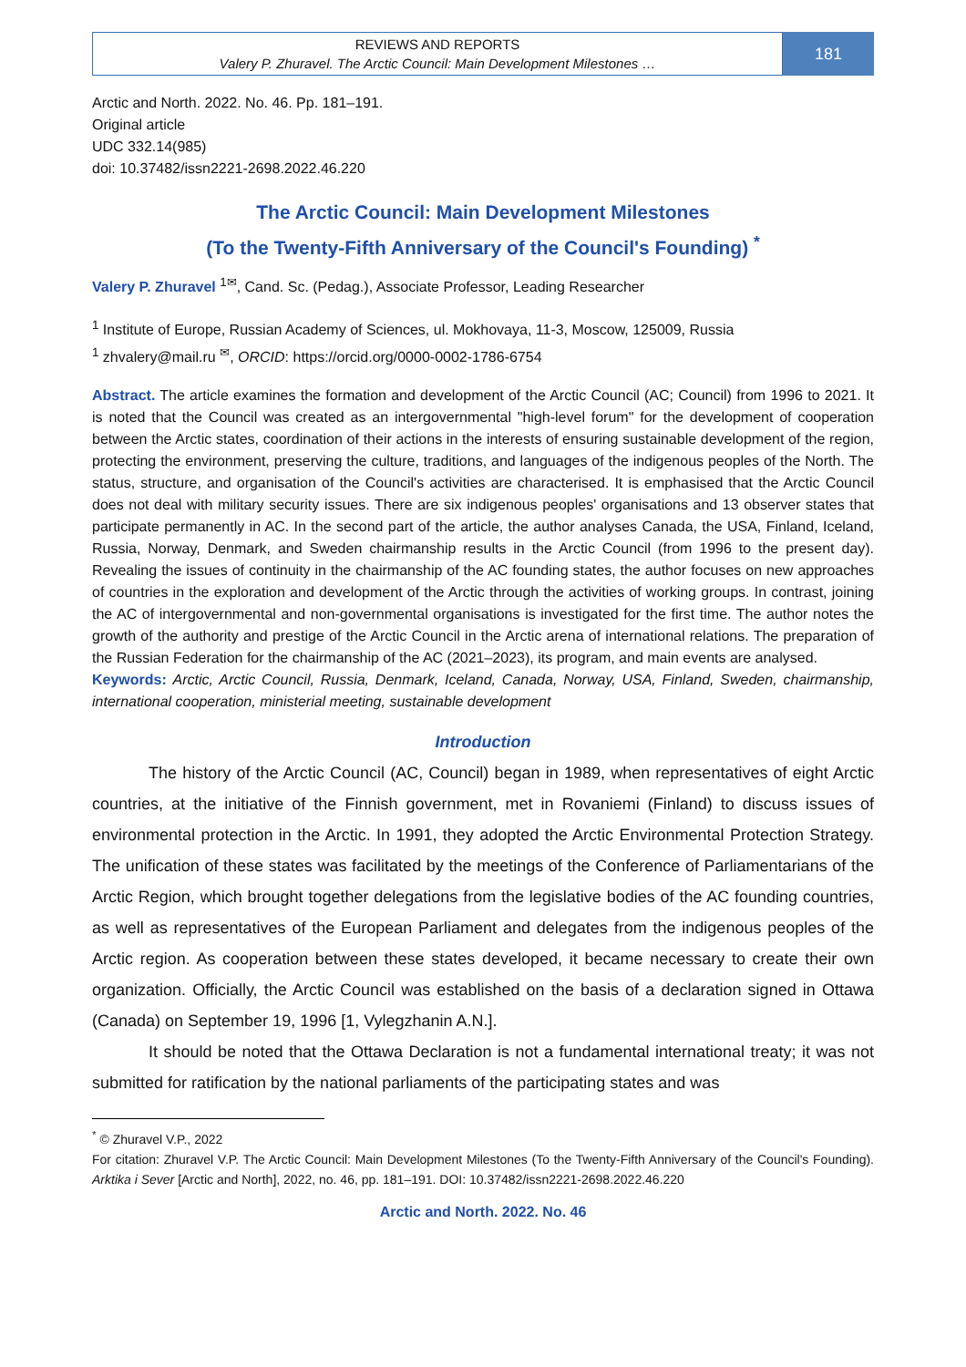REVIEWS AND REPORTS
Valery P. Zhuravel. The Arctic Council: Main Development Milestones …
181
Arctic and North. 2022. No. 46. Pp. 181–191.
Original article
UDC 332.14(985)
doi: 10.37482/issn2221-2698.2022.46.220
The Arctic Council: Main Development Milestones
(To the Twenty-Fifth Anniversary of the Council's Founding) <sup>*</sup>
Valery P. Zhuravel <sup>1✉</sup>, Cand. Sc. (Pedag.), Associate Professor, Leading Researcher
<sup>1</sup> Institute of Europe, Russian Academy of Sciences, ul. Mokhovaya, 11-3, Moscow, 125009, Russia
<sup>1</sup> zhvalery@mail.ru <sup>✉</sup>, ORCID: https://orcid.org/0000-0002-1786-6754
Abstract. The article examines the formation and development of the Arctic Council (AC; Council) from 1996 to 2021. It is noted that the Council was created as an intergovernmental "high-level forum" for the development of cooperation between the Arctic states, coordination of their actions in the interests of ensuring sustainable development of the region, protecting the environment, preserving the culture, traditions, and languages of the indigenous peoples of the North. The status, structure, and organisation of the Council's activities are characterised. It is emphasised that the Arctic Council does not deal with military security issues. There are six indigenous peoples' organisations and 13 observer states that participate permanently in AC. In the second part of the article, the author analyses Canada, the USA, Finland, Iceland, Russia, Norway, Denmark, and Sweden chairmanship results in the Arctic Council (from 1996 to the present day). Revealing the issues of continuity in the chairmanship of the AC founding states, the author focuses on new approaches of countries in the exploration and development of the Arctic through the activities of working groups. In contrast, joining the AC of intergovernmental and non-governmental organisations is investigated for the first time. The author notes the growth of the authority and prestige of the Arctic Council in the Arctic arena of international relations. The preparation of the Russian Federation for the chairmanship of the AC (2021–2023), its program, and main events are analysed.
Keywords: Arctic, Arctic Council, Russia, Denmark, Iceland, Canada, Norway, USA, Finland, Sweden, chairmanship, international cooperation, ministerial meeting, sustainable development
Introduction
The history of the Arctic Council (AC, Council) began in 1989, when representatives of eight Arctic countries, at the initiative of the Finnish government, met in Rovaniemi (Finland) to discuss issues of environmental protection in the Arctic. In 1991, they adopted the Arctic Environmental Protection Strategy. The unification of these states was facilitated by the meetings of the Conference of Parliamentarians of the Arctic Region, which brought together delegations from the legislative bodies of the AC founding countries, as well as representatives of the European Parliament and delegates from the indigenous peoples of the Arctic region. As cooperation between these states developed, it became necessary to create their own organization. Officially, the Arctic Council was established on the basis of a declaration signed in Ottawa (Canada) on September 19, 1996 [1, Vylegzhanin A.N.].
It should be noted that the Ottawa Declaration is not a fundamental international treaty; it was not submitted for ratification by the national parliaments of the participating states and was
<sup>*</sup> © Zhuravel V.P., 2022
For citation: Zhuravel V.P. The Arctic Council: Main Development Milestones (To the Twenty-Fifth Anniversary of the Council's Founding). Arktika i Sever [Arctic and North], 2022, no. 46, pp. 181–191. DOI: 10.37482/issn2221-2698.2022.46.220
Arctic and North. 2022. No. 46